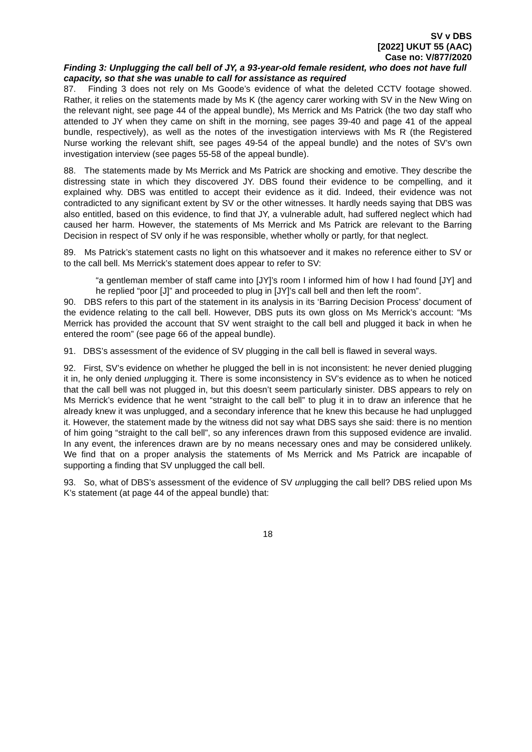SV v DBS
[2022] UKUT 55 (AAC)
Case no: V/877/2020
Finding 3: Unplugging the call bell of JY, a 93-year-old female resident, who does not have full capacity, so that she was unable to call for assistance as required
87. Finding 3 does not rely on Ms Goode’s evidence of what the deleted CCTV footage showed. Rather, it relies on the statements made by Ms K (the agency carer working with SV in the New Wing on the relevant night, see page 44 of the appeal bundle), Ms Merrick and Ms Patrick (the two day staff who attended to JY when they came on shift in the morning, see pages 39-40 and page 41 of the appeal bundle, respectively), as well as the notes of the investigation interviews with Ms R (the Registered Nurse working the relevant shift, see pages 49-54 of the appeal bundle) and the notes of SV’s own investigation interview (see pages 55-58 of the appeal bundle).
88. The statements made by Ms Merrick and Ms Patrick are shocking and emotive. They describe the distressing state in which they discovered JY. DBS found their evidence to be compelling, and it explained why. DBS was entitled to accept their evidence as it did. Indeed, their evidence was not contradicted to any significant extent by SV or the other witnesses. It hardly needs saying that DBS was also entitled, based on this evidence, to find that JY, a vulnerable adult, had suffered neglect which had caused her harm. However, the statements of Ms Merrick and Ms Patrick are relevant to the Barring Decision in respect of SV only if he was responsible, whether wholly or partly, for that neglect.
89. Ms Patrick’s statement casts no light on this whatsoever and it makes no reference either to SV or to the call bell. Ms Merrick’s statement does appear to refer to SV:
“a gentleman member of staff came into [JY]’s room I informed him of how I had found [JY] and he replied “poor [J]” and proceeded to plug in [JY]’s call bell and then left the room”.
90. DBS refers to this part of the statement in its analysis in its ‘Barring Decision Process’ document of the evidence relating to the call bell. However, DBS puts its own gloss on Ms Merrick’s account: “Ms Merrick has provided the account that SV went straight to the call bell and plugged it back in when he entered the room” (see page 66 of the appeal bundle).
91. DBS’s assessment of the evidence of SV plugging in the call bell is flawed in several ways.
92. First, SV’s evidence on whether he plugged the bell in is not inconsistent: he never denied plugging it in, he only denied unplugging it. There is some inconsistency in SV’s evidence as to when he noticed that the call bell was not plugged in, but this doesn’t seem particularly sinister. DBS appears to rely on Ms Merrick’s evidence that he went “straight to the call bell” to plug it in to draw an inference that he already knew it was unplugged, and a secondary inference that he knew this because he had unplugged it. However, the statement made by the witness did not say what DBS says she said: there is no mention of him going “straight to the call bell”, so any inferences drawn from this supposed evidence are invalid. In any event, the inferences drawn are by no means necessary ones and may be considered unlikely. We find that on a proper analysis the statements of Ms Merrick and Ms Patrick are incapable of supporting a finding that SV unplugged the call bell.
93. So, what of DBS’s assessment of the evidence of SV unplugging the call bell? DBS relied upon Ms K’s statement (at page 44 of the appeal bundle) that:
18